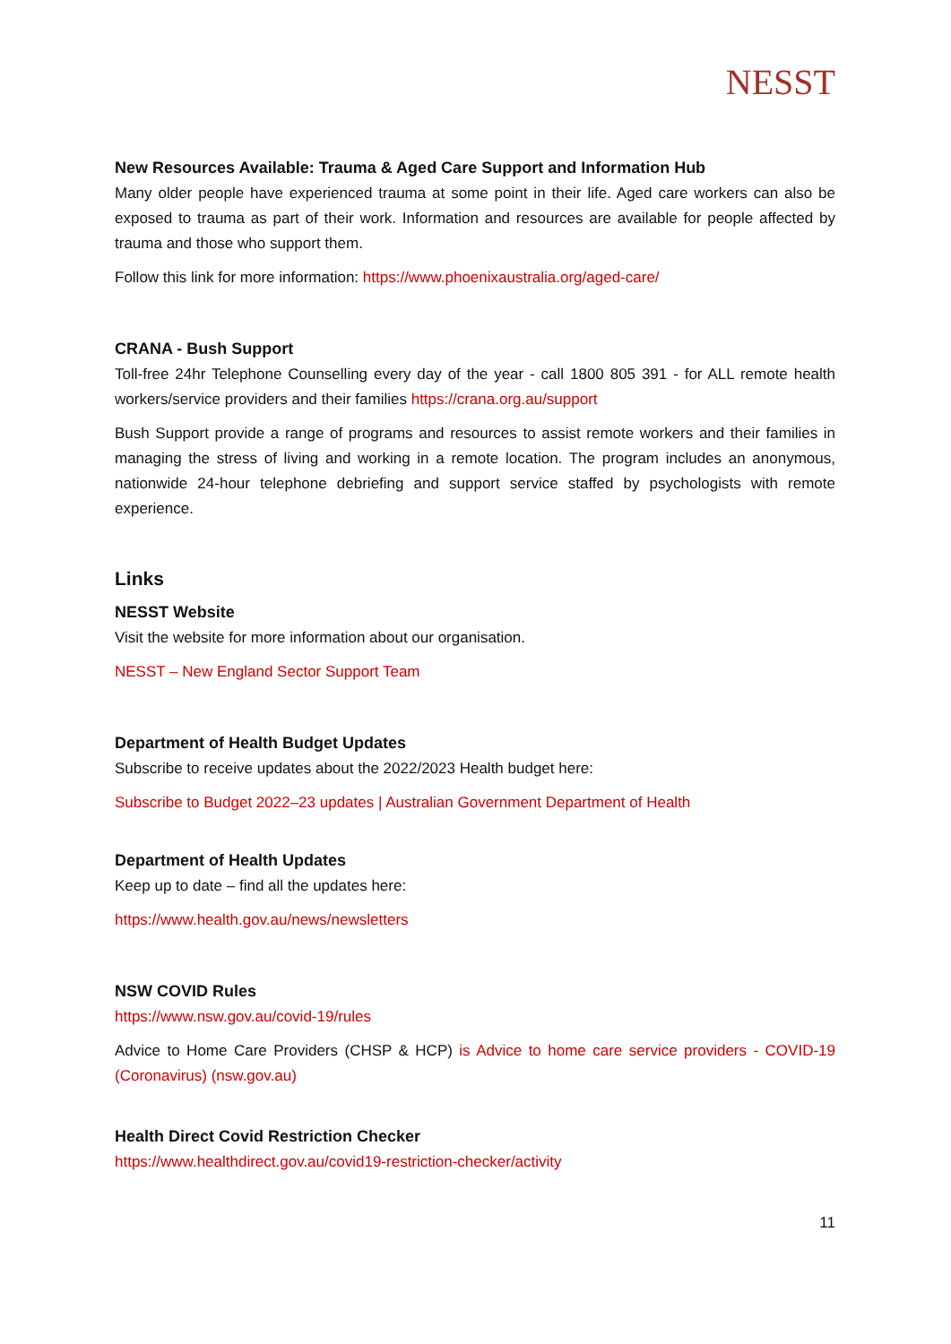NESST
New Resources Available: Trauma & Aged Care Support and Information Hub
Many older people have experienced trauma at some point in their life. Aged care workers can also be exposed to trauma as part of their work. Information and resources are available for people affected by trauma and those who support them.
Follow this link for more information: https://www.phoenixaustralia.org/aged-care/
CRANA - Bush Support
Toll-free 24hr Telephone Counselling every day of the year - call 1800 805 391 - for ALL remote health workers/service providers and their families https://crana.org.au/support
Bush Support provide a range of programs and resources to assist remote workers and their families in managing the stress of living and working in a remote location. The program includes an anonymous, nationwide 24-hour telephone debriefing and support service staffed by psychologists with remote experience.
Links
NESST Website
Visit the website for more information about our organisation.
NESST – New England Sector Support Team
Department of Health Budget Updates
Subscribe to receive updates about the 2022/2023 Health budget here:
Subscribe to Budget 2022–23 updates | Australian Government Department of Health
Department of Health Updates
Keep up to date – find all the updates here:
https://www.health.gov.au/news/newsletters
NSW COVID Rules
https://www.nsw.gov.au/covid-19/rules
Advice to Home Care Providers (CHSP & HCP) is Advice to home care service providers - COVID-19 (Coronavirus) (nsw.gov.au)
Health Direct Covid Restriction Checker
https://www.healthdirect.gov.au/covid19-restriction-checker/activity
11